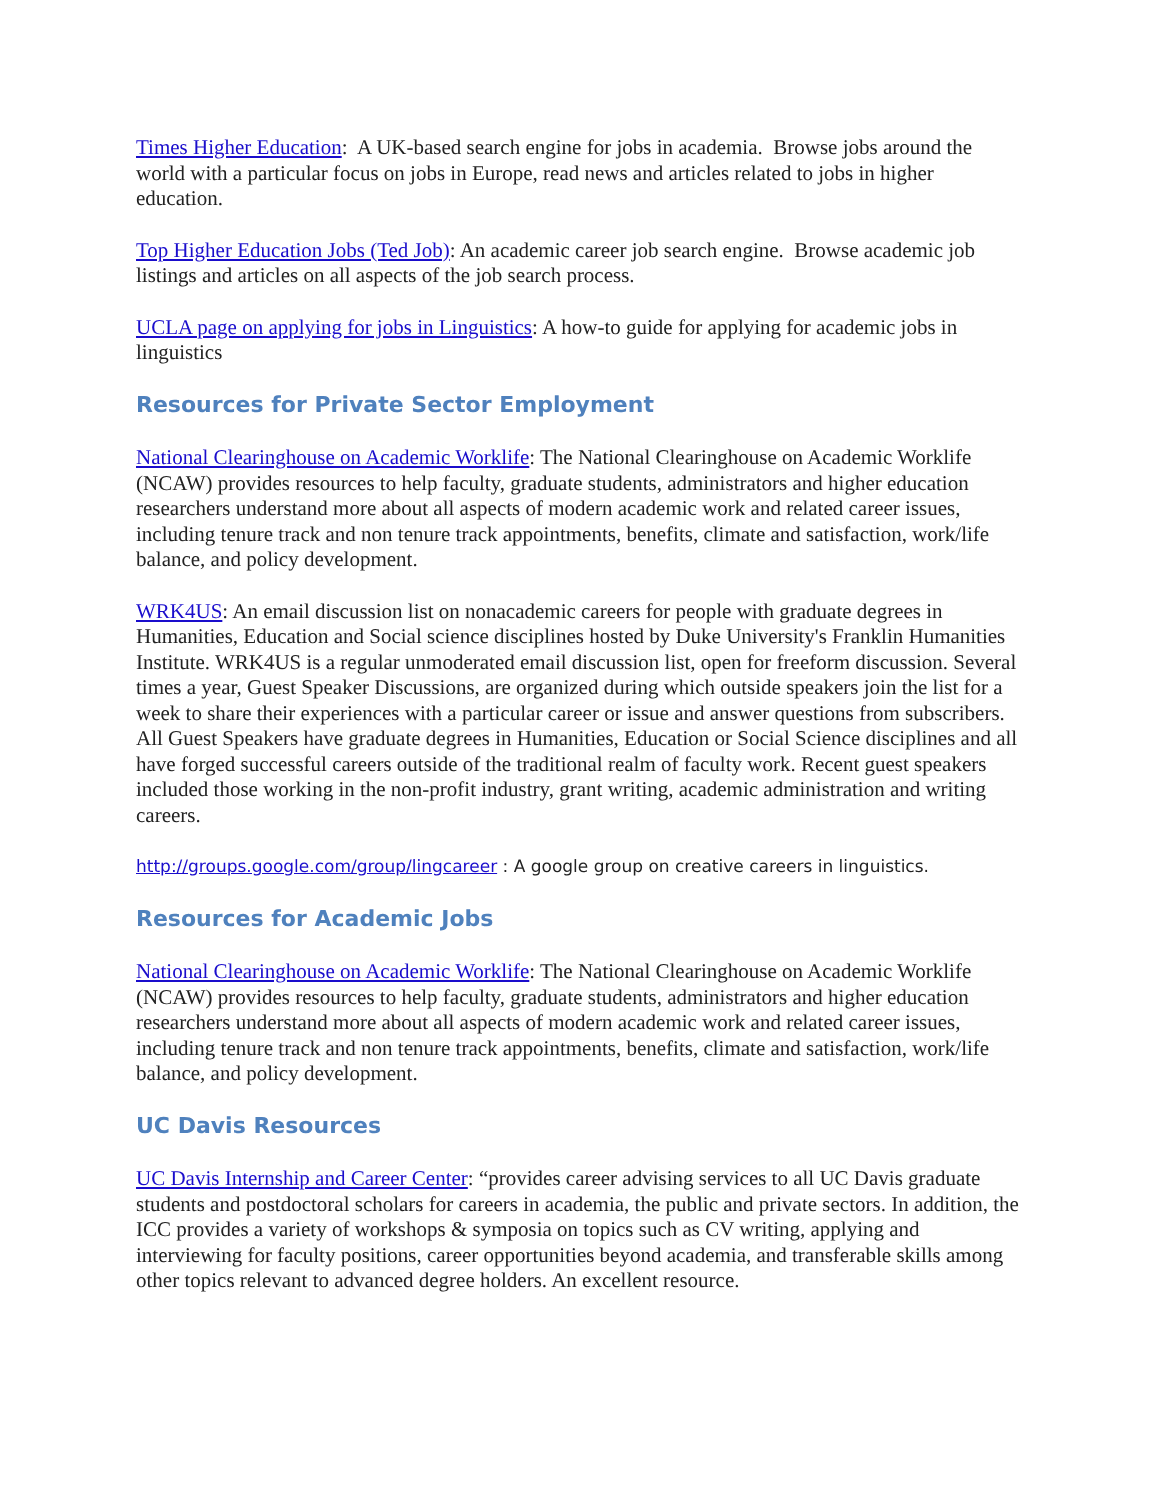Times Higher Education: A UK-based search engine for jobs in academia. Browse jobs around the world with a particular focus on jobs in Europe, read news and articles related to jobs in higher education.
Top Higher Education Jobs (Ted Job): An academic career job search engine. Browse academic job listings and articles on all aspects of the job search process.
UCLA page on applying for jobs in Linguistics: A how-to guide for applying for academic jobs in linguistics
Resources for Private Sector Employment
National Clearinghouse on Academic Worklife: The National Clearinghouse on Academic Worklife (NCAW) provides resources to help faculty, graduate students, administrators and higher education researchers understand more about all aspects of modern academic work and related career issues, including tenure track and non tenure track appointments, benefits, climate and satisfaction, work/life balance, and policy development.
WRK4US: An email discussion list on nonacademic careers for people with graduate degrees in Humanities, Education and Social science disciplines hosted by Duke University's Franklin Humanities Institute. WRK4US is a regular unmoderated email discussion list, open for freeform discussion. Several times a year, Guest Speaker Discussions, are organized during which outside speakers join the list for a week to share their experiences with a particular career or issue and answer questions from subscribers. All Guest Speakers have graduate degrees in Humanities, Education or Social Science disciplines and all have forged successful careers outside of the traditional realm of faculty work. Recent guest speakers included those working in the non-profit industry, grant writing, academic administration and writing careers.
http://groups.google.com/group/lingcareer : A google group on creative careers in linguistics.
Resources for Academic Jobs
National Clearinghouse on Academic Worklife: The National Clearinghouse on Academic Worklife (NCAW) provides resources to help faculty, graduate students, administrators and higher education researchers understand more about all aspects of modern academic work and related career issues, including tenure track and non tenure track appointments, benefits, climate and satisfaction, work/life balance, and policy development.
UC Davis Resources
UC Davis Internship and Career Center: “provides career advising services to all UC Davis graduate students and postdoctoral scholars for careers in academia, the public and private sectors. In addition, the ICC provides a variety of workshops & symposia on topics such as CV writing, applying and interviewing for faculty positions, career opportunities beyond academia, and transferable skills among other topics relevant to advanced degree holders. An excellent resource.